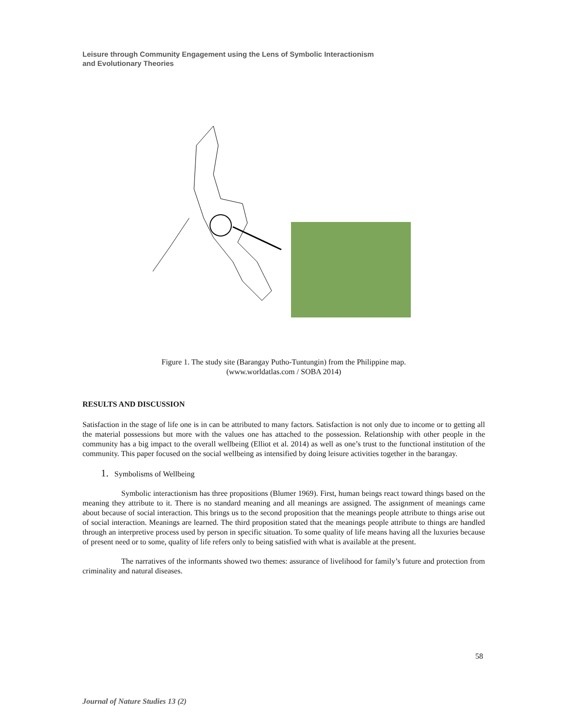Leisure through Community Engagement using the Lens of Symbolic Interactionism
and Evolutionary Theories
Figure 1. The study site (Barangay Putho-Tuntungin) from the Philippine map.
(www.worldatlas.com / SOBA 2014)
RESULTS AND DISCUSSION
Satisfaction in the stage of life one is in can be attributed to many factors. Satisfaction is not only due to income or to getting all the material possessions but more with the values one has attached to the possession. Relationship with other people in the community has a big impact to the overall wellbeing (Elliot et al. 2014) as well as one’s trust to the functional institution of the community. This paper focused on the social wellbeing as intensified by doing leisure activities together in the barangay.
1. Symbolisms of Wellbeing
Symbolic interactionism has three propositions (Blumer 1969). First, human beings react toward things based on the meaning they attribute to it. There is no standard meaning and all meanings are assigned. The assignment of meanings came about because of social interaction. This brings us to the second proposition that the meanings people attribute to things arise out of social interaction. Meanings are learned. The third proposition stated that the meanings people attribute to things are handled through an interpretive process used by person in specific situation. To some quality of life means having all the luxuries because of present need or to some, quality of life refers only to being satisfied with what is available at the present.
The narratives of the informants showed two themes: assurance of livelihood for family’s future and protection from criminality and natural diseases.
58
Journal of Nature Studies 13 (2)